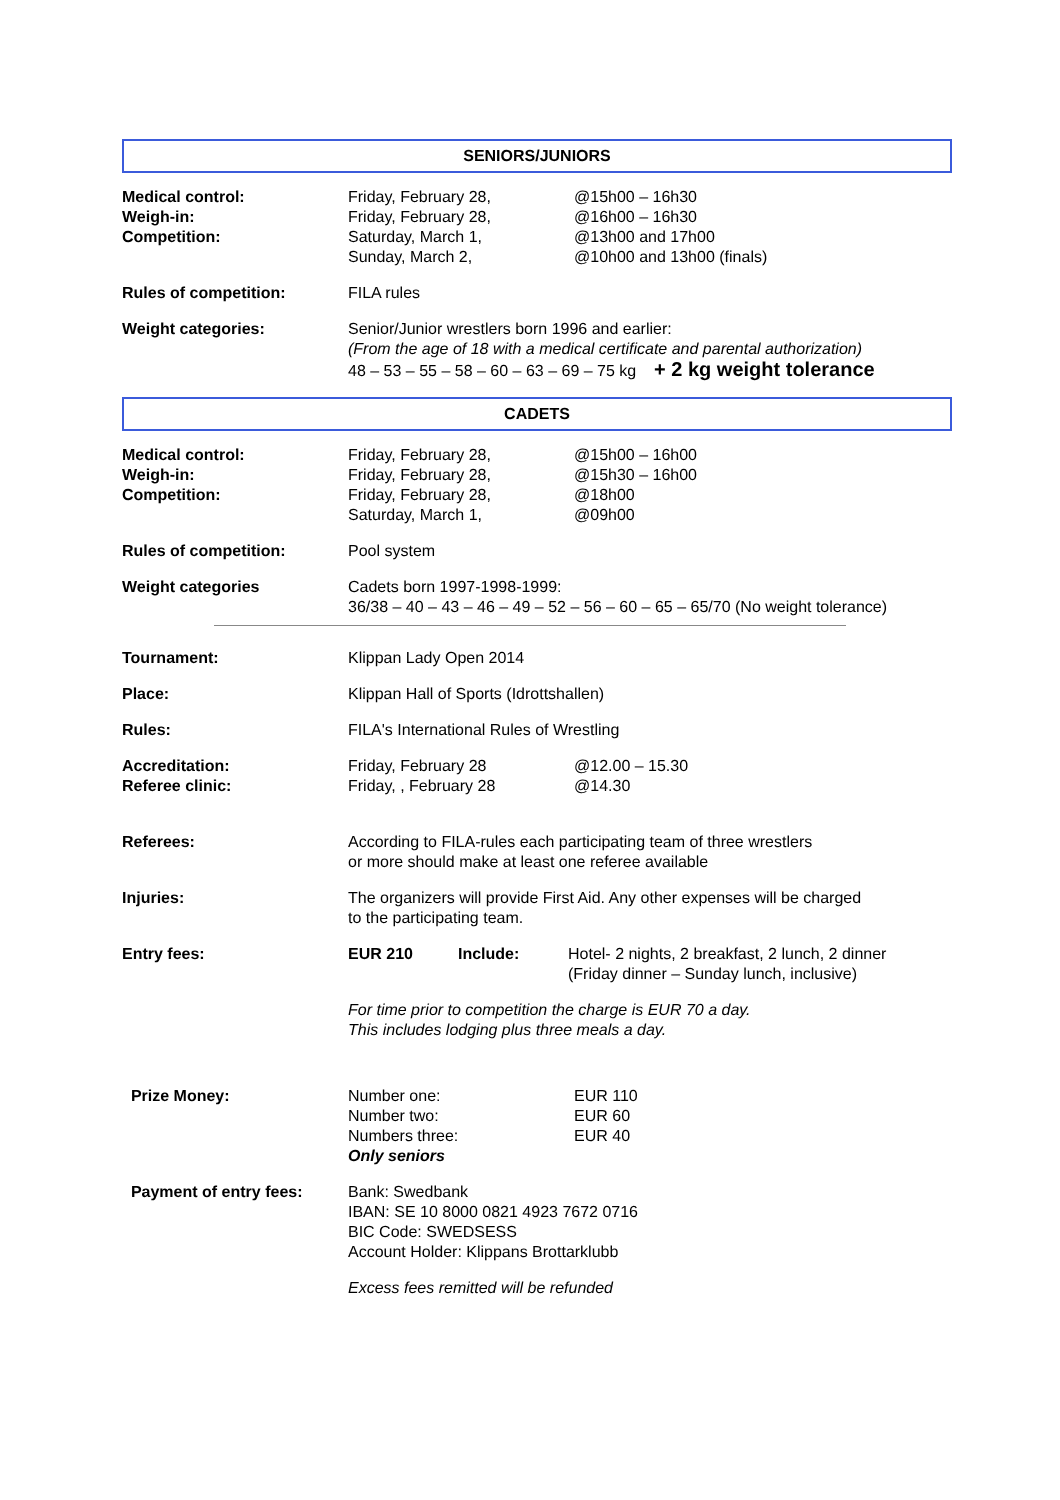SENIORS/JUNIORS
Medical control:
Weigh-in:
Competition:
Friday, February 28,
Friday, February 28,
Saturday, March 1,
Sunday, March 2,
@15h00 – 16h30
@16h00 – 16h30
@13h00 and 17h00
@10h00 and 13h00 (finals)
Rules of competition: FILA rules
Weight categories: Senior/Junior wrestlers born 1996 and earlier:
(From the age of 18 with a medical certificate and parental authorization)
48 – 53 – 55 – 58 – 60 – 63 – 69 – 75 kg + 2 kg weight tolerance
CADETS
Medical control:
Weigh-in:
Competition:
Friday, February 28,
Friday, February 28,
Friday, February 28,
Saturday, March 1,
@15h00 – 16h00
@15h30 – 16h00
@18h00
@09h00
Rules of competition: Pool system
Weight categories Cadets born 1997-1998-1999:
36/38 – 40 – 43 – 46 – 49 – 52 – 56 – 60 – 65 – 65/70 (No weight tolerance)
Tournament: Klippan Lady Open 2014
Place: Klippan Hall of Sports (Idrottshallen)
Rules: FILA's International Rules of Wrestling
Accreditation:
Referee clinic:
Friday, February 28
Friday, , February 28
@12.00 – 15.30
@14.30
Referees: According to FILA-rules each participating team of three wrestlers
or more should make at least one referee available
Injuries: The organizers will provide First Aid. Any other expenses will be charged
to the participating team.
Entry fees: EUR 210 Include: Hotel- 2 nights, 2 breakfast, 2 lunch, 2 dinner
(Friday dinner – Sunday lunch, inclusive)
For time prior to competition the charge is EUR 70 a day.
This includes lodging plus three meals a day.
Prize Money: Number one:
Number two:
Numbers three:
Only seniors
EUR 110
EUR 60
EUR 40
Payment of entry fees: Bank: Swedbank
IBAN: SE 10 8000 0821 4923 7672 0716
BIC Code: SWEDSESS
Account Holder: Klippans Brottarklubb
Excess fees remitted will be refunded